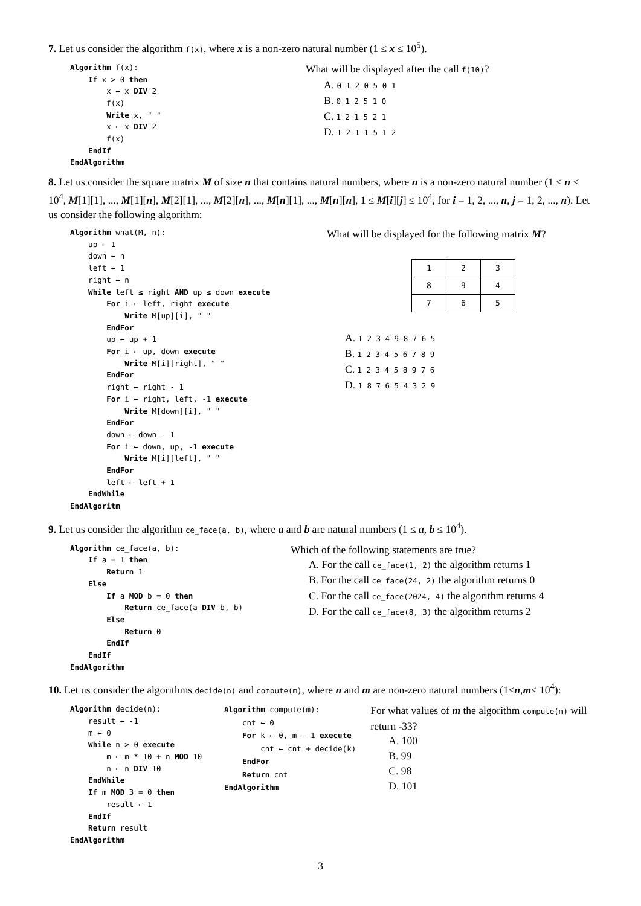7. Let us consider the algorithm f(x), where x is a non-zero natural number (1 ≤ x ≤ 10<sup>5</sup>).
Algorithm f(x): If x > 0 then x ← x DIV 2 f(x) Write x, " " x ← x DIV 2 f(x) EndIf EndAlgorithm
What will be displayed after the call f(10)?
A. 0 1 2 0 5 0 1
B. 0 1 2 5 1 0
C. 1 2 1 5 2 1
D. 1 2 1 1 5 1 2
8. Let us consider the square matrix M of size n that contains natural numbers, where n is a non-zero natural number (1 ≤ n ≤ 10<sup>4</sup>, M[1][1], ..., M[1][n], M[2][1], ..., M[2][n], ..., M[n][1], ..., M[n][n], 1 ≤ M[i][j] ≤ 10<sup>4</sup>, for i = 1, 2, ..., n, j = 1, 2, ..., n). Let us consider the following algorithm:
Algorithm what(M, n): up ← 1 down ← n left ← 1 right ← n While left ≤ right AND up ≤ down execute For i ← left, right execute Write M[up][i], " " EndFor up ← up + 1 For i ← up, down execute Write M[i][right], " " EndFor right ← right - 1 For i ← right, left, -1 execute Write M[down][i], " " EndFor down ← down - 1 For i ← down, up, -1 execute Write M[i][left], " " EndFor left ← left + 1 EndWhile EndAlgoritm
What will be displayed for the following matrix M?
| 1 | 2 | 3 |
| 8 | 9 | 4 |
| 7 | 6 | 5 |
A. 1 2 3 4 9 8 7 6 5
B. 1 2 3 4 5 6 7 8 9
C. 1 2 3 4 5 8 9 7 6
D. 1 8 7 6 5 4 3 2 9
9. Let us consider the algorithm ce_face(a, b), where a and b are natural numbers (1 ≤ a, b ≤ 10<sup>4</sup>).
Algorithm ce_face(a, b): If a = 1 then Return 1 Else If a MOD b = 0 then Return ce_face(a DIV b, b) Else Return 0 EndIf EndIf EndAlgorithm
Which of the following statements are true?
A. For the call ce_face(1, 2) the algorithm returns 1
B. For the call ce_face(24, 2) the algorithm returns 0
C. For the call ce_face(2024, 4) the algorithm returns 4
D. For the call ce_face(8, 3) the algorithm returns 2
10. Let us consider the algorithms decide(n) and compute(m), where n and m are non-zero natural numbers (1≤n,m≤ 10<sup>4</sup>):
Algorithm decide(n): result ← -1 m ← 0 While n > 0 execute m ← m * 10 + n MOD 10 n ← n DIV 10 EndWhile If m MOD 3 = 0 then result ← 1 EndIf Return result EndAlgorithm
Algorithm compute(m): cnt ← 0 For k ← 0, m – 1 execute cnt ← cnt + decide(k) EndFor Return cnt EndAlgorithm
For what values of m the algorithm compute(m) will return -33?
A. 100
B. 99
C. 98
D. 101
3